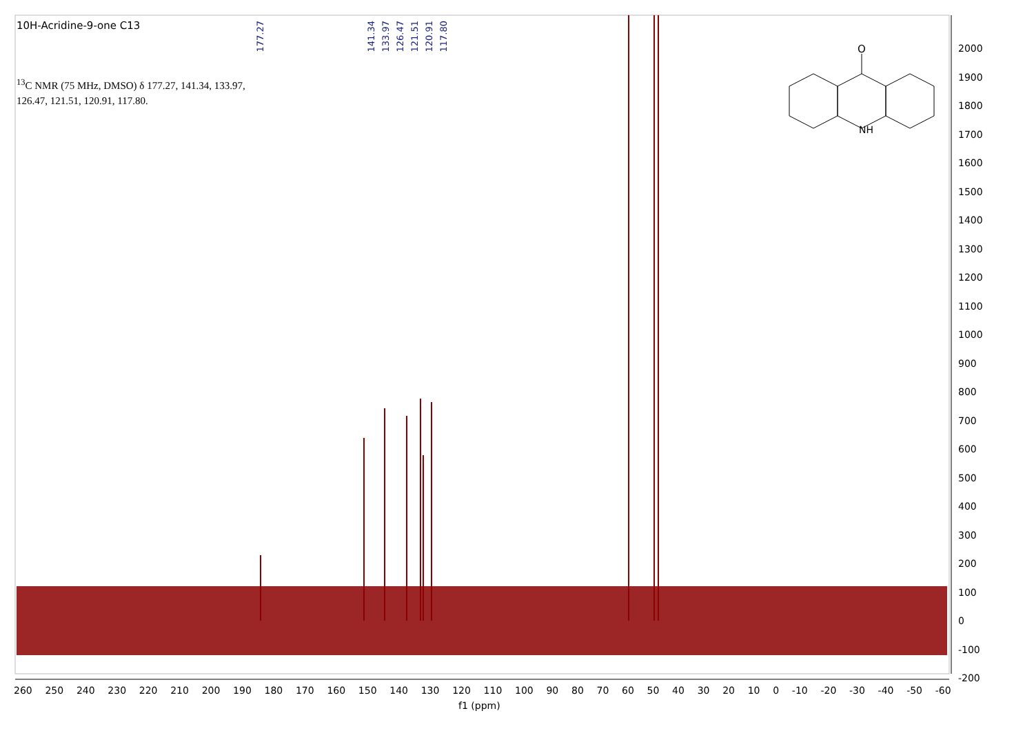O
NH
10H-Acridine-9-one C13
<sup>13</sup>C NMR (75 MHz, DMSO) δ 177.27, 141.34, 133.97, 126.47, 121.51, 120.91, 117.80.
177.27 141.34 133.97 126.47 121.51 120.91 117.80
2000
1900
1800
1700
1600
1500
1400
1300
1200
1100
1000
900
800
700
600
500
400
300
200
100
0
-100
-200
260 250 240 230 220 210 200 190 180 170 160 150 140 130 120 110 100 90 80 70 60 50 40 30 20 10 0 -10 -20 -30 -40 -50 -60
f1 (ppm)